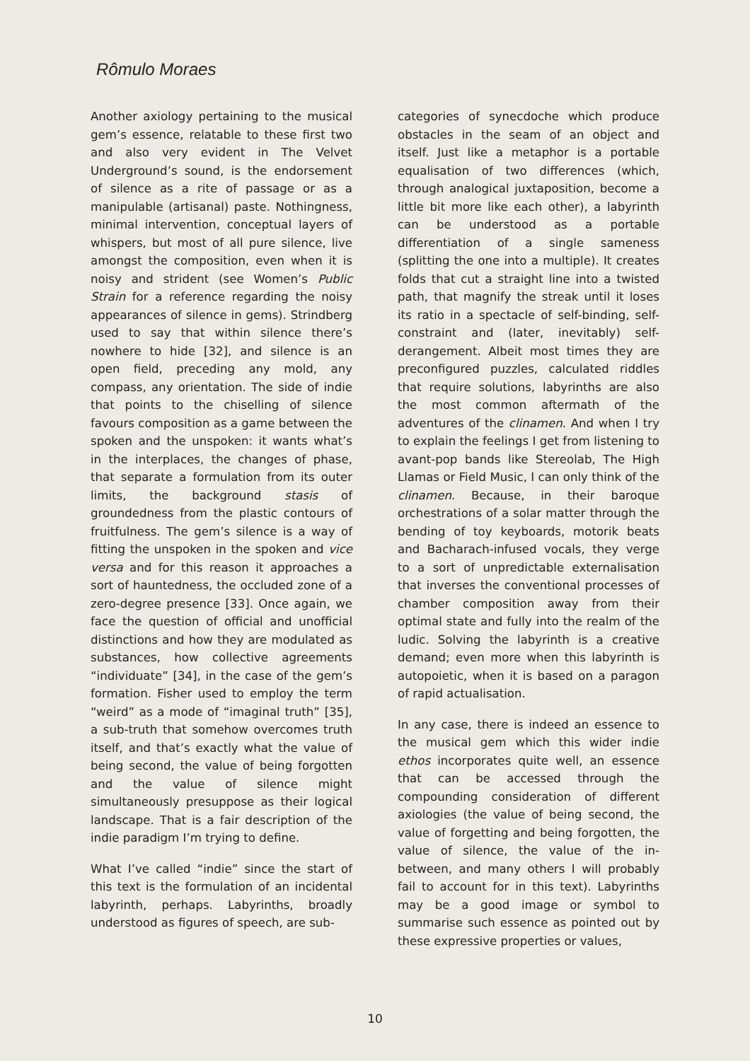Rômulo Moraes
Another axiology pertaining to the musical gem’s essence, relatable to these first two and also very evident in The Velvet Underground’s sound, is the endorsement of silence as a rite of passage or as a manipulable (artisanal) paste. Nothingness, minimal intervention, conceptual layers of whispers, but most of all pure silence, live amongst the composition, even when it is noisy and strident (see Women’s Public Strain for a reference regarding the noisy appearances of silence in gems). Strindberg used to say that within silence there’s nowhere to hide [32], and silence is an open field, preceding any mold, any compass, any orientation. The side of indie that points to the chiselling of silence favours composition as a game between the spoken and the unspoken: it wants what’s in the interplaces, the changes of phase, that separate a formulation from its outer limits, the background stasis of groundedness from the plastic contours of fruitfulness. The gem’s silence is a way of fitting the unspoken in the spoken and vice versa and for this reason it approaches a sort of hauntedness, the occluded zone of a zero-degree presence [33]. Once again, we face the question of official and unofficial distinctions and how they are modulated as substances, how collective agreements “individuate” [34], in the case of the gem’s formation. Fisher used to employ the term “weird” as a mode of “imaginal truth” [35], a sub-truth that somehow overcomes truth itself, and that’s exactly what the value of being second, the value of being forgotten and the value of silence might simultaneously presuppose as their logical landscape. That is a fair description of the indie paradigm I’m trying to define.
What I’ve called “indie” since the start of this text is the formulation of an incidental labyrinth, perhaps. Labyrinths, broadly understood as figures of speech, are sub-
categories of synecdoche which produce obstacles in the seam of an object and itself. Just like a metaphor is a portable equalisation of two differences (which, through analogical juxtaposition, become a little bit more like each other), a labyrinth can be understood as a portable differentiation of a single sameness (splitting the one into a multiple). It creates folds that cut a straight line into a twisted path, that magnify the streak until it loses its ratio in a spectacle of self-binding, self-constraint and (later, inevitably) self-derangement. Albeit most times they are preconfigured puzzles, calculated riddles that require solutions, labyrinths are also the most common aftermath of the adventures of the clinamen. And when I try to explain the feelings I get from listening to avant-pop bands like Stereolab, The High Llamas or Field Music, I can only think of the clinamen. Because, in their baroque orchestrations of a solar matter through the bending of toy keyboards, motorik beats and Bacharach-infused vocals, they verge to a sort of unpredictable externalisation that inverses the conventional processes of chamber composition away from their optimal state and fully into the realm of the ludic. Solving the labyrinth is a creative demand; even more when this labyrinth is autopoietic, when it is based on a paragon of rapid actualisation.
In any case, there is indeed an essence to the musical gem which this wider indie ethos incorporates quite well, an essence that can be accessed through the compounding consideration of different axiologies (the value of being second, the value of forgetting and being forgotten, the value of silence, the value of the in-between, and many others I will probably fail to account for in this text). Labyrinths may be a good image or symbol to summarise such essence as pointed out by these expressive properties or values,
10